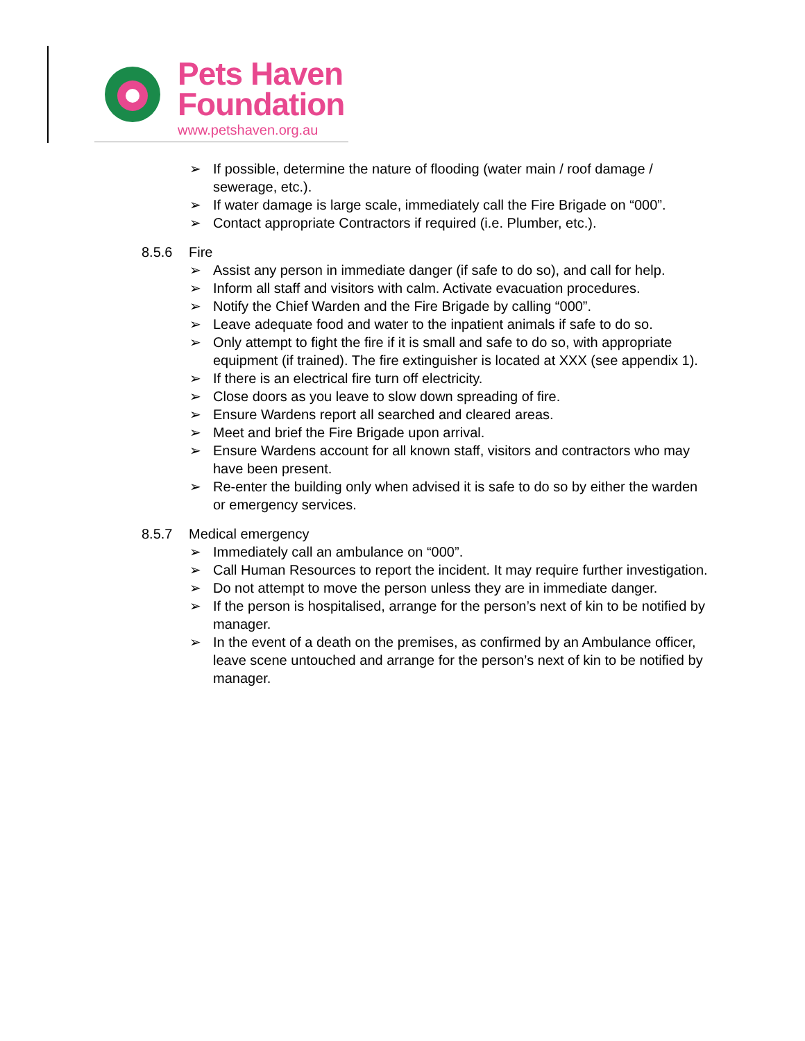Pets Haven
Foundation
www.petshaven.org.au
➢ If possible, determine the nature of flooding (water main / roof damage / sewerage, etc.).
➢ If water damage is large scale, immediately call the Fire Brigade on “000”.
➢ Contact appropriate Contractors if required (i.e. Plumber, etc.).
8.5.6 Fire
➢ Assist any person in immediate danger (if safe to do so), and call for help.
➢ Inform all staff and visitors with calm. Activate evacuation procedures.
➢ Notify the Chief Warden and the Fire Brigade by calling “000”.
➢ Leave adequate food and water to the inpatient animals if safe to do so.
➢ Only attempt to fight the fire if it is small and safe to do so, with appropriate equipment (if trained). The fire extinguisher is located at XXX (see appendix 1).
➢ If there is an electrical fire turn off electricity.
➢ Close doors as you leave to slow down spreading of fire.
➢ Ensure Wardens report all searched and cleared areas.
➢ Meet and brief the Fire Brigade upon arrival.
➢ Ensure Wardens account for all known staff, visitors and contractors who may have been present.
➢ Re-enter the building only when advised it is safe to do so by either the warden or emergency services.
8.5.7 Medical emergency
➢ Immediately call an ambulance on “000”.
➢ Call Human Resources to report the incident. It may require further investigation.
➢ Do not attempt to move the person unless they are in immediate danger.
➢ If the person is hospitalised, arrange for the person’s next of kin to be notified by manager.
➢ In the event of a death on the premises, as confirmed by an Ambulance officer, leave scene untouched and arrange for the person’s next of kin to be notified by manager.